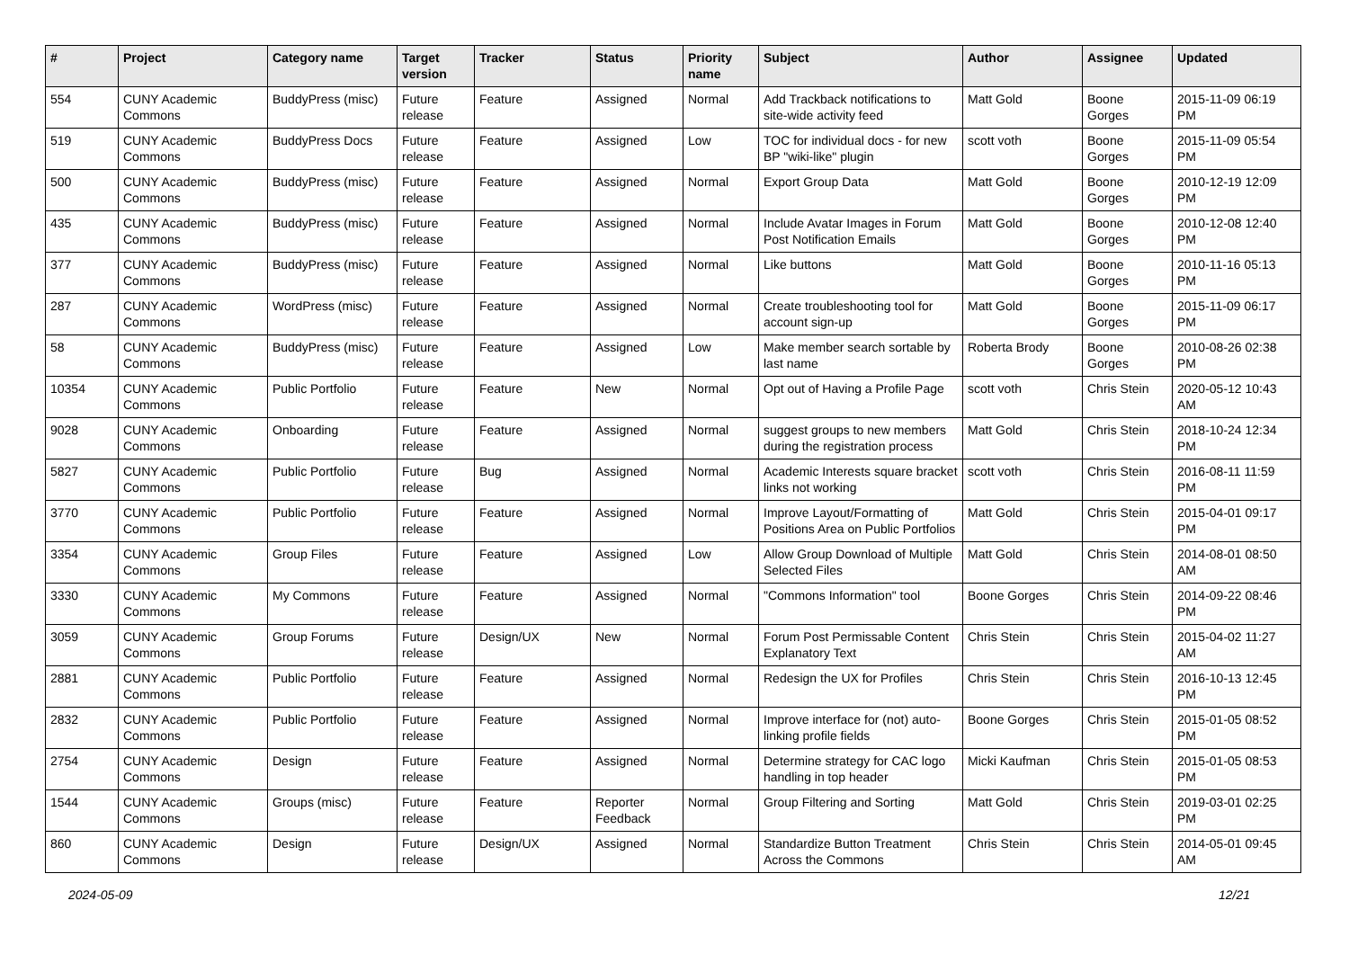| # | Project | Category name | Target version | Tracker | Status | Priority name | Subject | Author | Assignee | Updated |
| --- | --- | --- | --- | --- | --- | --- | --- | --- | --- | --- |
| 554 | CUNY Academic Commons | BuddyPress (misc) | Future release | Feature | Assigned | Normal | Add Trackback notifications to site-wide activity feed | Matt Gold | Boone Gorges | 2015-11-09 06:19 PM |
| 519 | CUNY Academic Commons | BuddyPress Docs | Future release | Feature | Assigned | Low | TOC for individual docs - for new BP "wiki-like" plugin | scott voth | Boone Gorges | 2015-11-09 05:54 PM |
| 500 | CUNY Academic Commons | BuddyPress (misc) | Future release | Feature | Assigned | Normal | Export Group Data | Matt Gold | Boone Gorges | 2010-12-19 12:09 PM |
| 435 | CUNY Academic Commons | BuddyPress (misc) | Future release | Feature | Assigned | Normal | Include Avatar Images in Forum Post Notification Emails | Matt Gold | Boone Gorges | 2010-12-08 12:40 PM |
| 377 | CUNY Academic Commons | BuddyPress (misc) | Future release | Feature | Assigned | Normal | Like buttons | Matt Gold | Boone Gorges | 2010-11-16 05:13 PM |
| 287 | CUNY Academic Commons | WordPress (misc) | Future release | Feature | Assigned | Normal | Create troubleshooting tool for account sign-up | Matt Gold | Boone Gorges | 2015-11-09 06:17 PM |
| 58 | CUNY Academic Commons | BuddyPress (misc) | Future release | Feature | Assigned | Low | Make member search sortable by last name | Roberta Brody | Boone Gorges | 2010-08-26 02:38 PM |
| 10354 | CUNY Academic Commons | Public Portfolio | Future release | Feature | New | Normal | Opt out of Having a Profile Page | scott voth | Chris Stein | 2020-05-12 10:43 AM |
| 9028 | CUNY Academic Commons | Onboarding | Future release | Feature | Assigned | Normal | suggest groups to new members during the registration process | Matt Gold | Chris Stein | 2018-10-24 12:34 PM |
| 5827 | CUNY Academic Commons | Public Portfolio | Future release | Bug | Assigned | Normal | Academic Interests square bracket links not working | scott voth | Chris Stein | 2016-08-11 11:59 PM |
| 3770 | CUNY Academic Commons | Public Portfolio | Future release | Feature | Assigned | Normal | Improve Layout/Formatting of Positions Area on Public Portfolios | Matt Gold | Chris Stein | 2015-04-01 09:17 PM |
| 3354 | CUNY Academic Commons | Group Files | Future release | Feature | Assigned | Low | Allow Group Download of Multiple Selected Files | Matt Gold | Chris Stein | 2014-08-01 08:50 AM |
| 3330 | CUNY Academic Commons | My Commons | Future release | Feature | Assigned | Normal | "Commons Information" tool | Boone Gorges | Chris Stein | 2014-09-22 08:46 PM |
| 3059 | CUNY Academic Commons | Group Forums | Future release | Design/UX | New | Normal | Forum Post Permissable Content Explanatory Text | Chris Stein | Chris Stein | 2015-04-02 11:27 AM |
| 2881 | CUNY Academic Commons | Public Portfolio | Future release | Feature | Assigned | Normal | Redesign the UX for Profiles | Chris Stein | Chris Stein | 2016-10-13 12:45 PM |
| 2832 | CUNY Academic Commons | Public Portfolio | Future release | Feature | Assigned | Normal | Improve interface for (not) auto-linking profile fields | Boone Gorges | Chris Stein | 2015-01-05 08:52 PM |
| 2754 | CUNY Academic Commons | Design | Future release | Feature | Assigned | Normal | Determine strategy for CAC logo handling in top header | Micki Kaufman | Chris Stein | 2015-01-05 08:53 PM |
| 1544 | CUNY Academic Commons | Groups (misc) | Future release | Feature | Reporter Feedback | Normal | Group Filtering and Sorting | Matt Gold | Chris Stein | 2019-03-01 02:25 PM |
| 860 | CUNY Academic Commons | Design | Future release | Design/UX | Assigned | Normal | Standardize Button Treatment Across the Commons | Chris Stein | Chris Stein | 2014-05-01 09:45 AM |
2024-05-09 12/21